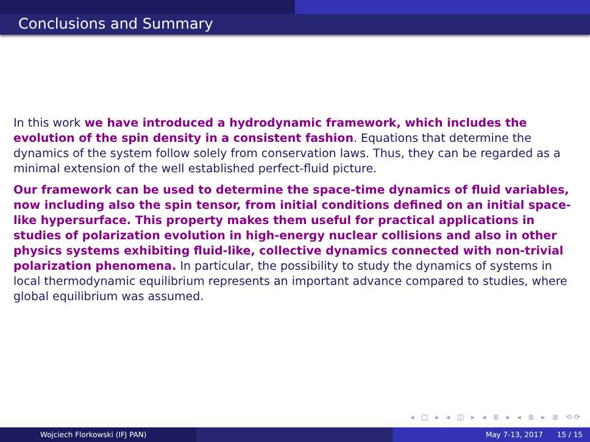Conclusions and Summary
In this work we have introduced a hydrodynamic framework, which includes the evolution of the spin density in a consistent fashion. Equations that determine the dynamics of the system follow solely from conservation laws. Thus, they can be regarded as a minimal extension of the well established perfect-fluid picture.
Our framework can be used to determine the space-time dynamics of fluid variables, now including also the spin tensor, from initial conditions defined on an initial space-like hypersurface. This property makes them useful for practical applications in studies of polarization evolution in high-energy nuclear collisions and also in other physics systems exhibiting fluid-like, collective dynamics connected with non-trivial polarization phenomena. In particular, the possibility to study the dynamics of systems in local thermodynamic equilibrium represents an important advance compared to studies, where global equilibrium was assumed.
◂ □ ▸ ◂ ◫ ▸ ◂ ≣ ▸ ◂ ≣ ▸ ≣ ⟲⟳
Wojciech Florkowski (IFJ PAN) May 7-13, 2017 15 / 15